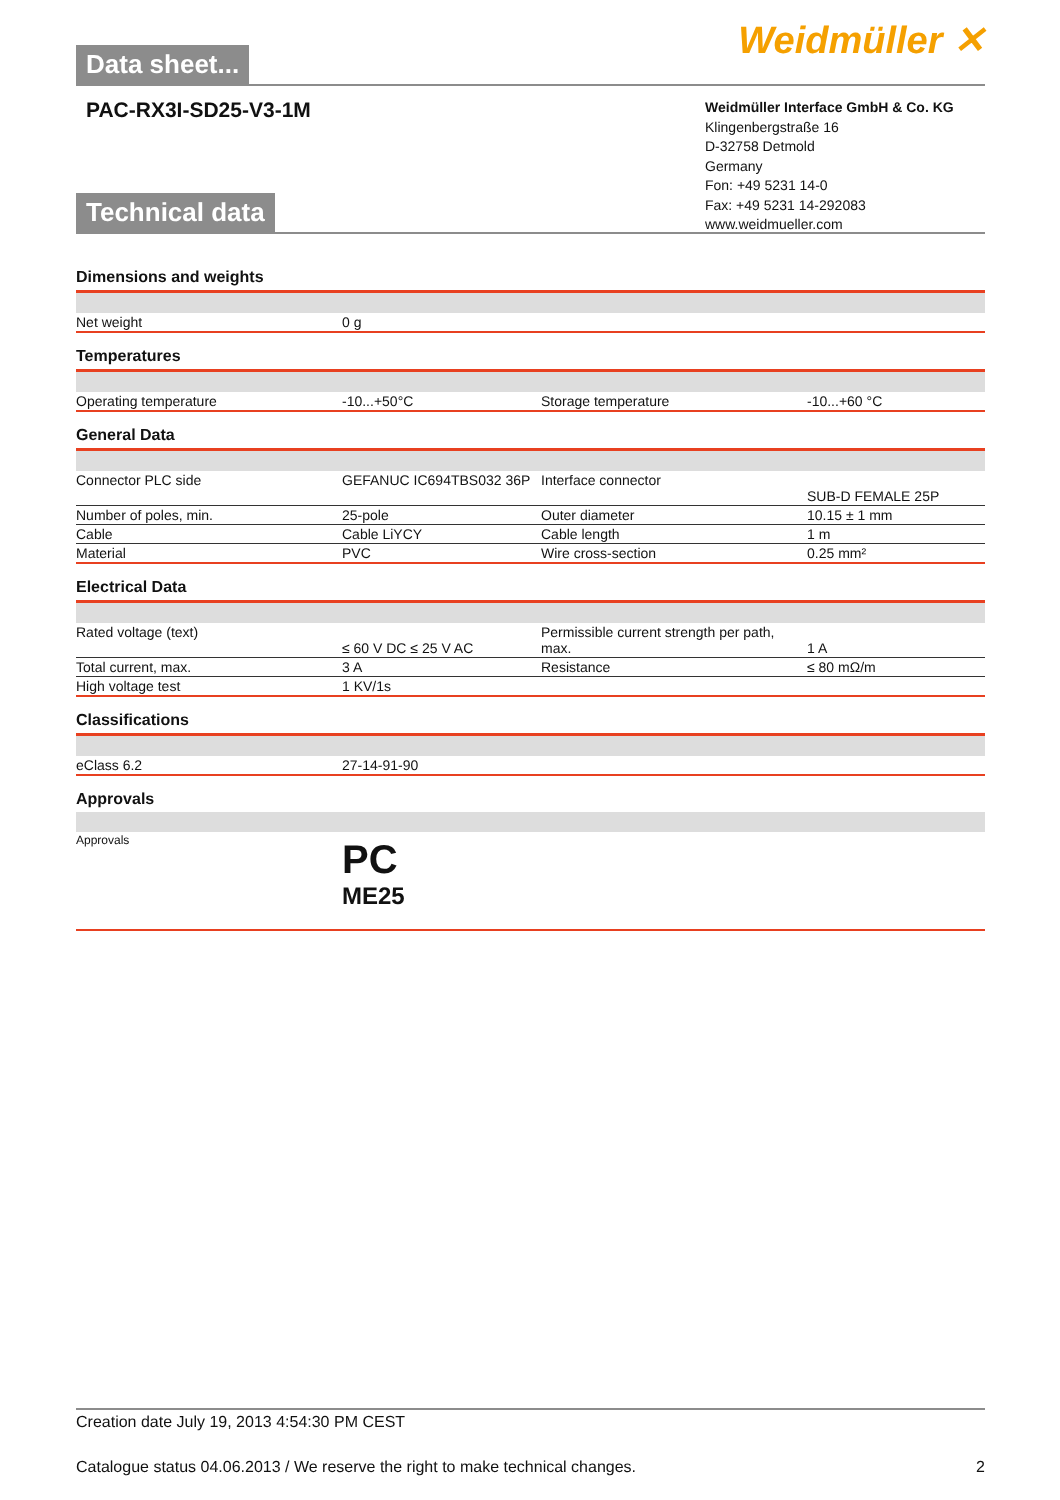Data sheet...
Weidmüller ✕
PAC-RX3I-SD25-V3-1M
Weidmüller Interface GmbH & Co. KG
Klingenbergstraße 16
D-32758 Detmold
Germany
Fon: +49 5231 14-0
Fax: +49 5231 14-292083
www.weidmueller.com
Technical data
| Dimensions and weights | | | |
| Net weight | 0 g | | |
| Temperatures | | | |
| Operating temperature | -10...+50°C | Storage temperature | -10...+60 °C |
| General Data | | | |
| Connector PLC side | GEFANUC IC694TBS032 36P | Interface connector | SUB-D FEMALE 25P |
| Number of poles, min. | 25-pole | Outer diameter | 10.15 ± 1 mm |
| Cable | Cable LiYCY | Cable length | 1 m |
| Material | PVC | Wire cross-section | 0.25 mm² |
| Electrical Data | | | |
| Rated voltage (text) | ≤ 60 V DC ≤ 25 V AC | Permissible current strength per path, max. | 1 A |
| Total current, max. | 3 A | Resistance | ≤ 80 mΩ/m |
| High voltage test | 1 KV/1s | | |
| Classifications | | | |
| eClass 6.2 | 27-14-91-90 | | |
| Approvals | | | |
| Approvals | PC ME25 | | |
Creation date July 19, 2013 4:54:30 PM CEST
Catalogue status 04.06.2013 / We reserve the right to make technical changes. 2